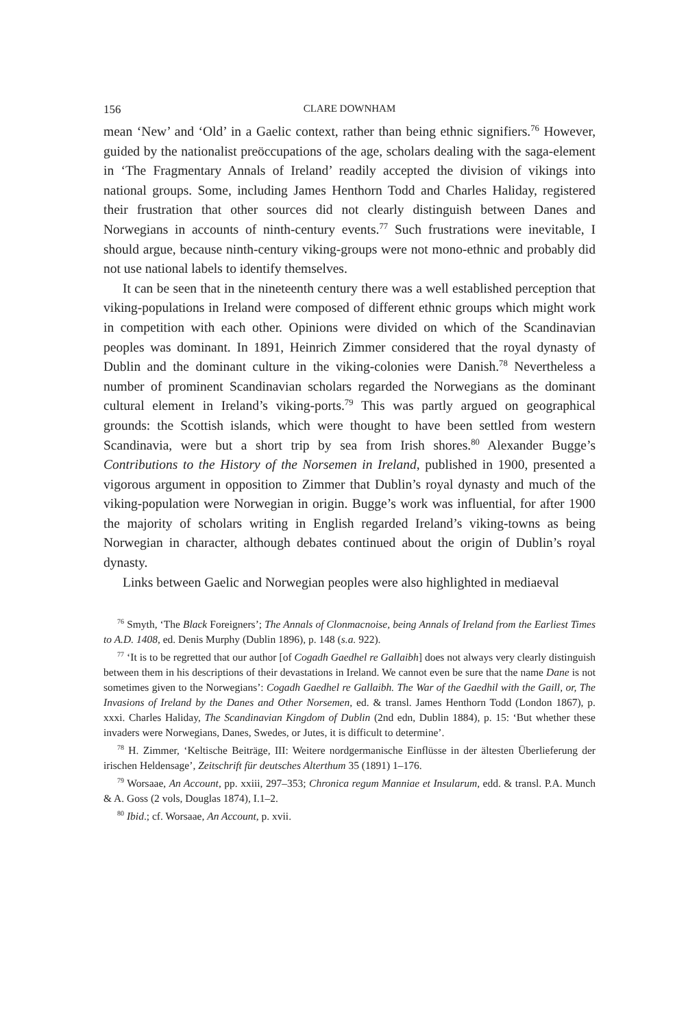156 CLARE DOWNHAM
mean ‘New’ and ‘Old’ in a Gaelic context, rather than being ethnic signifiers.<sup>76</sup> However, guided by the nationalist preöccupations of the age, scholars dealing with the saga-element in ‘The Fragmentary Annals of Ireland’ readily accepted the division of vikings into national groups. Some, including James Henthorn Todd and Charles Haliday, registered their frustration that other sources did not clearly distinguish between Danes and Norwegians in accounts of ninth-century events.<sup>77</sup> Such frustrations were inevitable, I should argue, because ninth-century viking-groups were not mono-ethnic and probably did not use national labels to identify themselves.
It can be seen that in the nineteenth century there was a well established perception that viking-populations in Ireland were composed of different ethnic groups which might work in competition with each other. Opinions were divided on which of the Scandinavian peoples was dominant. In 1891, Heinrich Zimmer considered that the royal dynasty of Dublin and the dominant culture in the viking-colonies were Danish.<sup>78</sup> Nevertheless a number of prominent Scandinavian scholars regarded the Norwegians as the dominant cultural element in Ireland’s viking-ports.<sup>79</sup> This was partly argued on geographical grounds: the Scottish islands, which were thought to have been settled from western Scandinavia, were but a short trip by sea from Irish shores.<sup>80</sup> Alexander Bugge’s Contributions to the History of the Norsemen in Ireland, published in 1900, presented a vigorous argument in opposition to Zimmer that Dublin’s royal dynasty and much of the viking-population were Norwegian in origin. Bugge’s work was influential, for after 1900 the majority of scholars writing in English regarded Ireland’s viking-towns as being Norwegian in character, although debates continued about the origin of Dublin’s royal dynasty.
Links between Gaelic and Norwegian peoples were also highlighted in mediaeval
<sup>76</sup> Smyth, ‘The Black Foreigners’; The Annals of Clonmacnoise, being Annals of Ireland from the Earliest Times to A.D. 1408, ed. Denis Murphy (Dublin 1896), p. 148 (s.a. 922).
<sup>77</sup> ‘It is to be regretted that our author [of Cogadh Gaedhel re Gallaibh] does not always very clearly distinguish between them in his descriptions of their devastations in Ireland. We cannot even be sure that the name Dane is not sometimes given to the Norwegians’: Cogadh Gaedhel re Gallaibh. The War of the Gaedhil with the Gaill, or, The Invasions of Ireland by the Danes and Other Norsemen, ed. & transl. James Henthorn Todd (London 1867), p. xxxi. Charles Haliday, The Scandinavian Kingdom of Dublin (2nd edn, Dublin 1884), p. 15: ‘But whether these invaders were Norwegians, Danes, Swedes, or Jutes, it is difficult to determine’.
<sup>78</sup> H. Zimmer, ‘Keltische Beiträge, III: Weitere nordgermanische Einflüsse in der ältesten Überlieferung der irischen Heldensage’, Zeitschrift für deutsches Alterthum 35 (1891) 1–176.
<sup>79</sup> Worsaae, An Account, pp. xxiii, 297–353; Chronica regum Manniae et Insularum, edd. & transl. P.A. Munch & A. Goss (2 vols, Douglas 1874), I.1–2.
<sup>80</sup> Ibid.; cf. Worsaae, An Account, p. xvii.